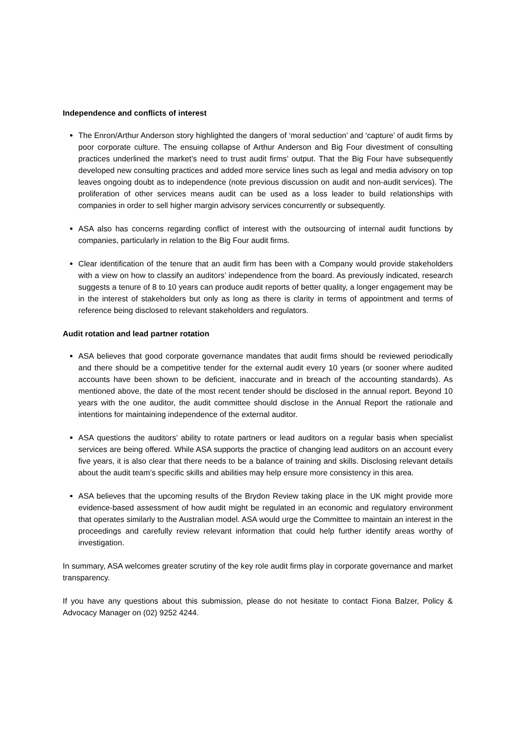Independence and conflicts of interest
The Enron/Arthur Anderson story highlighted the dangers of ‘moral seduction’ and ‘capture’ of audit firms by poor corporate culture. The ensuing collapse of Arthur Anderson and Big Four divestment of consulting practices underlined the market’s need to trust audit firms’ output. That the Big Four have subsequently developed new consulting practices and added more service lines such as legal and media advisory on top leaves ongoing doubt as to independence (note previous discussion on audit and non-audit services). The proliferation of other services means audit can be used as a loss leader to build relationships with companies in order to sell higher margin advisory services concurrently or subsequently.
ASA also has concerns regarding conflict of interest with the outsourcing of internal audit functions by companies, particularly in relation to the Big Four audit firms.
Clear identification of the tenure that an audit firm has been with a Company would provide stakeholders with a view on how to classify an auditors’ independence from the board. As previously indicated, research suggests a tenure of 8 to 10 years can produce audit reports of better quality, a longer engagement may be in the interest of stakeholders but only as long as there is clarity in terms of appointment and terms of reference being disclosed to relevant stakeholders and regulators.
Audit rotation and lead partner rotation
ASA believes that good corporate governance mandates that audit firms should be reviewed periodically and there should be a competitive tender for the external audit every 10 years (or sooner where audited accounts have been shown to be deficient, inaccurate and in breach of the accounting standards). As mentioned above, the date of the most recent tender should be disclosed in the annual report. Beyond 10 years with the one auditor, the audit committee should disclose in the Annual Report the rationale and intentions for maintaining independence of the external auditor.
ASA questions the auditors’ ability to rotate partners or lead auditors on a regular basis when specialist services are being offered. While ASA supports the practice of changing lead auditors on an account every five years, it is also clear that there needs to be a balance of training and skills. Disclosing relevant details about the audit team’s specific skills and abilities may help ensure more consistency in this area.
ASA believes that the upcoming results of the Brydon Review taking place in the UK might provide more evidence-based assessment of how audit might be regulated in an economic and regulatory environment that operates similarly to the Australian model. ASA would urge the Committee to maintain an interest in the proceedings and carefully review relevant information that could help further identify areas worthy of investigation.
In summary, ASA welcomes greater scrutiny of the key role audit firms play in corporate governance and market transparency.
If you have any questions about this submission, please do not hesitate to contact Fiona Balzer, Policy & Advocacy Manager on (02) 9252 4244.